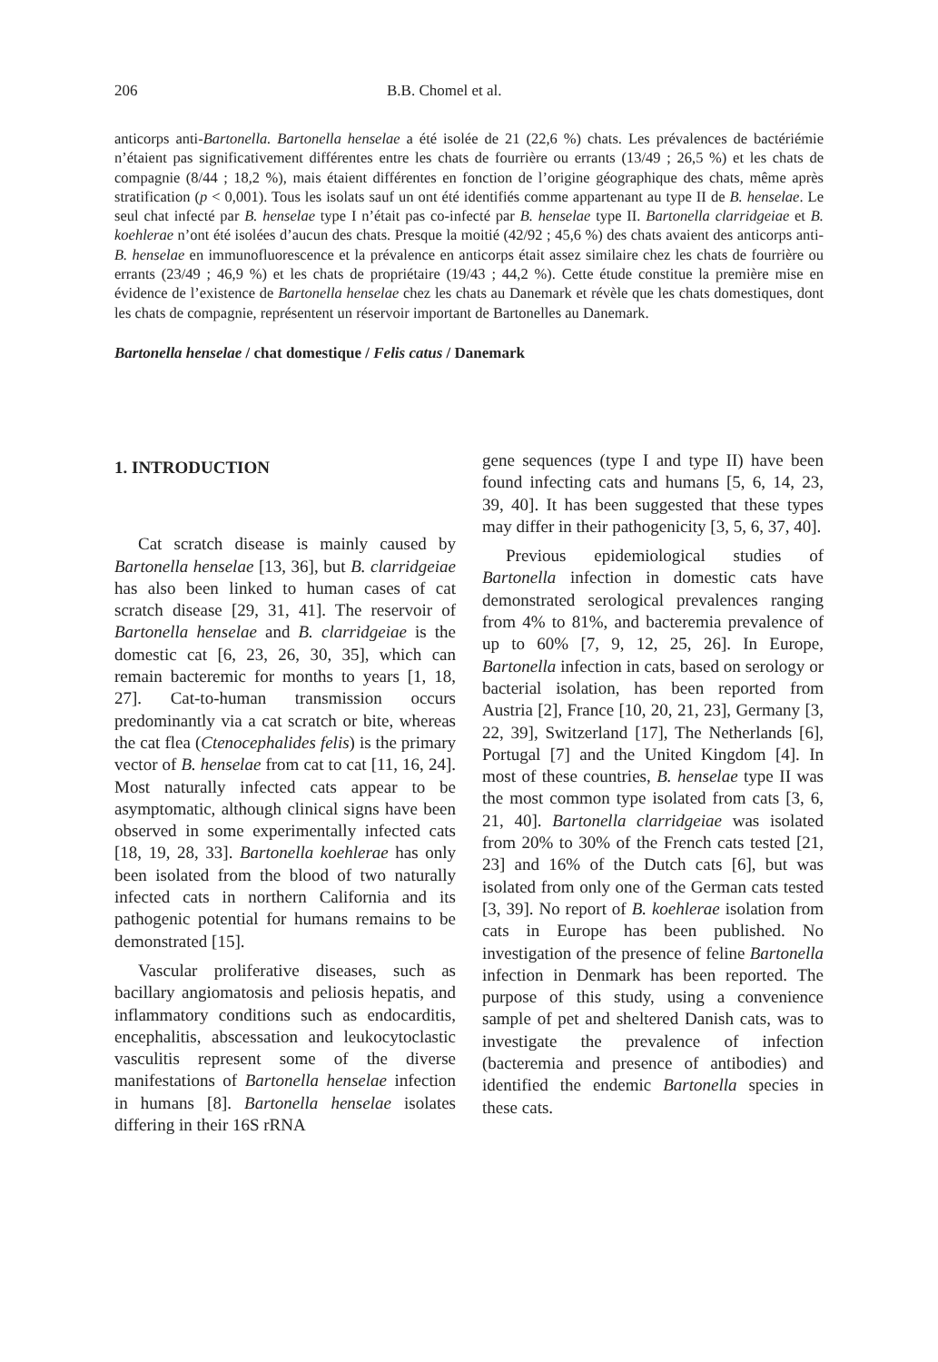206 B.B. Chomel et al.
anticorps anti-Bartonella. Bartonella henselae a été isolée de 21 (22,6 %) chats. Les prévalences de bactériémie n’étaient pas significativement différentes entre les chats de fourrière ou errants (13/49 ; 26,5 %) et les chats de compagnie (8/44 ; 18,2 %), mais étaient différentes en fonction de l’origine géographique des chats, même après stratification (p < 0,001). Tous les isolats sauf un ont été identifiés comme appartenant au type II de B. henselae. Le seul chat infecté par B. henselae type I n’était pas co-infecté par B. henselae type II. Bartonella clarridgeiae et B. koehlerae n’ont été isolées d’aucun des chats. Presque la moitié (42/92 ; 45,6 %) des chats avaient des anticorps anti-B. henselae en immunofluorescence et la prévalence en anticorps était assez similaire chez les chats de fourrière ou errants (23/49 ; 46,9 %) et les chats de propriétaire (19/43 ; 44,2 %). Cette étude constitue la première mise en évidence de l’existence de Bartonella henselae chez les chats au Danemark et révèle que les chats domestiques, dont les chats de compagnie, représentent un réservoir important de Bartonelles au Danemark.
Bartonella henselae / chat domestique / Felis catus / Danemark
1. INTRODUCTION
Cat scratch disease is mainly caused by Bartonella henselae [13, 36], but B. clarridgeiae has also been linked to human cases of cat scratch disease [29, 31, 41]. The reservoir of Bartonella henselae and B. clarridgeiae is the domestic cat [6, 23, 26, 30, 35], which can remain bacteremic for months to years [1, 18, 27]. Cat-to-human transmission occurs predominantly via a cat scratch or bite, whereas the cat flea (Ctenocephalides felis) is the primary vector of B. henselae from cat to cat [11, 16, 24]. Most naturally infected cats appear to be asymptomatic, although clinical signs have been observed in some experimentally infected cats [18, 19, 28, 33]. Bartonella koehlerae has only been isolated from the blood of two naturally infected cats in northern California and its pathogenic potential for humans remains to be demonstrated [15].
Vascular proliferative diseases, such as bacillary angiomatosis and peliosis hepatis, and inflammatory conditions such as endocarditis, encephalitis, abscessation and leukocytoclastic vasculitis represent some of the diverse manifestations of Bartonella henselae infection in humans [8]. Bartonella henselae isolates differing in their 16S rRNA
gene sequences (type I and type II) have been found infecting cats and humans [5, 6, 14, 23, 39, 40]. It has been suggested that these types may differ in their pathogenicity [3, 5, 6, 37, 40].
Previous epidemiological studies of Bartonella infection in domestic cats have demonstrated serological prevalences ranging from 4% to 81%, and bacteremia prevalence of up to 60% [7, 9, 12, 25, 26]. In Europe, Bartonella infection in cats, based on serology or bacterial isolation, has been reported from Austria [2], France [10, 20, 21, 23], Germany [3, 22, 39], Switzerland [17], The Netherlands [6], Portugal [7] and the United Kingdom [4]. In most of these countries, B. henselae type II was the most common type isolated from cats [3, 6, 21, 40]. Bartonella clarridgeiae was isolated from 20% to 30% of the French cats tested [21, 23] and 16% of the Dutch cats [6], but was isolated from only one of the German cats tested [3, 39]. No report of B. koehlerae isolation from cats in Europe has been published. No investigation of the presence of feline Bartonella infection in Denmark has been reported. The purpose of this study, using a convenience sample of pet and sheltered Danish cats, was to investigate the prevalence of infection (bacteremia and presence of antibodies) and identified the endemic Bartonella species in these cats.